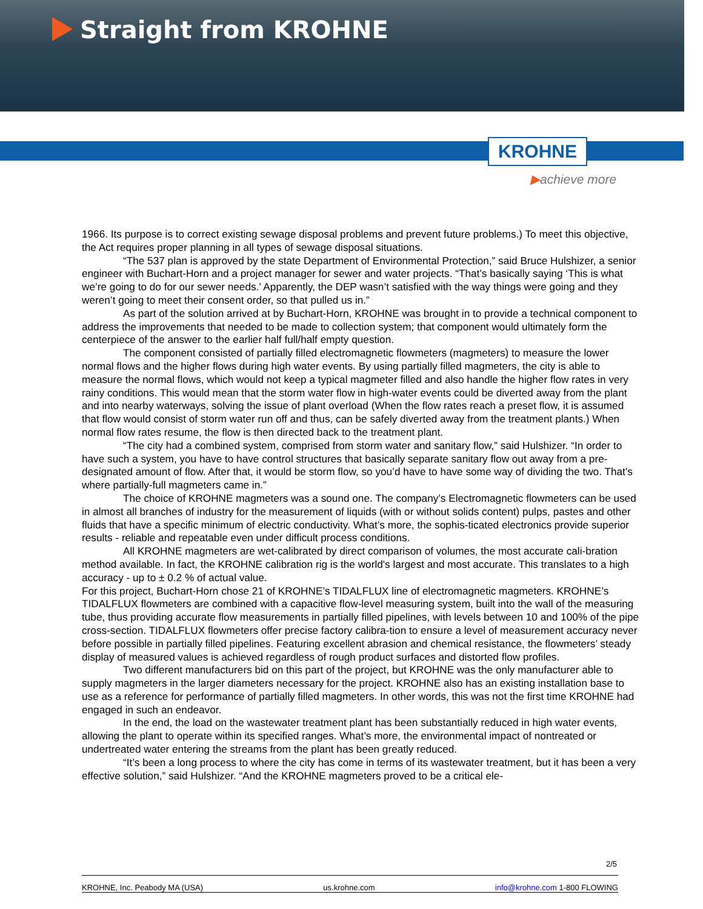Straight from KROHNE
KROHNE
▶achieve more
1966. Its purpose is to correct existing sewage disposal problems and prevent future problems.) To meet this objective, the Act requires proper planning in all types of sewage disposal situations.
“The 537 plan is approved by the state Department of Environmental Protection,” said Bruce Hulshizer, a senior engineer with Buchart-Horn and a project manager for sewer and water projects. “That’s basically saying ‘This is what we’re going to do for our sewer needs.’ Apparently, the DEP wasn’t satisfied with the way things were going and they weren’t going to meet their consent order, so that pulled us in.”
As part of the solution arrived at by Buchart-Horn, KROHNE was brought in to provide a technical component to address the improvements that needed to be made to collection system; that component would ultimately form the centerpiece of the answer to the earlier half full/half empty question.
The component consisted of partially filled electromagnetic flowmeters (magmeters) to measure the lower normal flows and the higher flows during high water events. By using partially filled magmeters, the city is able to measure the normal flows, which would not keep a typical magmeter filled and also handle the higher flow rates in very rainy conditions. This would mean that the storm water flow in high-water events could be diverted away from the plant and into nearby waterways, solving the issue of plant overload (When the flow rates reach a preset flow, it is assumed that flow would consist of storm water run off and thus, can be safely diverted away from the treatment plants.) When normal flow rates resume, the flow is then directed back to the treatment plant.
“The city had a combined system, comprised from storm water and sanitary flow,” said Hulshizer. “In order to have such a system, you have to have control structures that basically separate sanitary flow out away from a pre-designated amount of flow. After that, it would be storm flow, so you’d have to have some way of dividing the two. That’s where partially-full magmeters came in.”
The choice of KROHNE magmeters was a sound one. The company’s Electromagnetic flowmeters can be used in almost all branches of industry for the measurement of liquids (with or without solids content) pulps, pastes and other fluids that have a specific minimum of electric conductivity. What’s more, the sophis-ticated electronics provide superior results - reliable and repeatable even under difficult process conditions.
All KROHNE magmeters are wet-calibrated by direct comparison of volumes, the most accurate cali-bration method available. In fact, the KROHNE calibration rig is the world's largest and most accurate. This translates to a high accuracy - up to ± 0.2 % of actual value.
For this project, Buchart-Horn chose 21 of KROHNE’s TIDALFLUX line of electromagnetic magmeters. KROHNE’s TIDALFLUX flowmeters are combined with a capacitive flow-level measuring system, built into the wall of the measuring tube, thus providing accurate flow measurements in partially filled pipelines, with levels between 10 and 100% of the pipe cross-section. TIDALFLUX flowmeters offer precise factory calibra-tion to ensure a level of measurement accuracy never before possible in partially filled pipelines. Featuring excellent abrasion and chemical resistance, the flowmeters’ steady display of measured values is achieved regardless of rough product surfaces and distorted flow profiles.
Two different manufacturers bid on this part of the project, but KROHNE was the only manufacturer able to supply magmeters in the larger diameters necessary for the project. KROHNE also has an existing installation base to use as a reference for performance of partially filled magmeters. In other words, this was not the first time KROHNE had engaged in such an endeavor.
In the end, the load on the wastewater treatment plant has been substantially reduced in high water events, allowing the plant to operate within its specified ranges. What’s more, the environmental impact of nontreated or undertreated water entering the streams from the plant has been greatly reduced.
“It’s been a long process to where the city has come in terms of its wastewater treatment, but it has been a very effective solution,” said Hulshizer. “And the KROHNE magmeters proved to be a critical ele-
2/5
KROHNE, Inc. Peabody MA (USA) us.krohne.com info@krohne.com 1-800 FLOWING